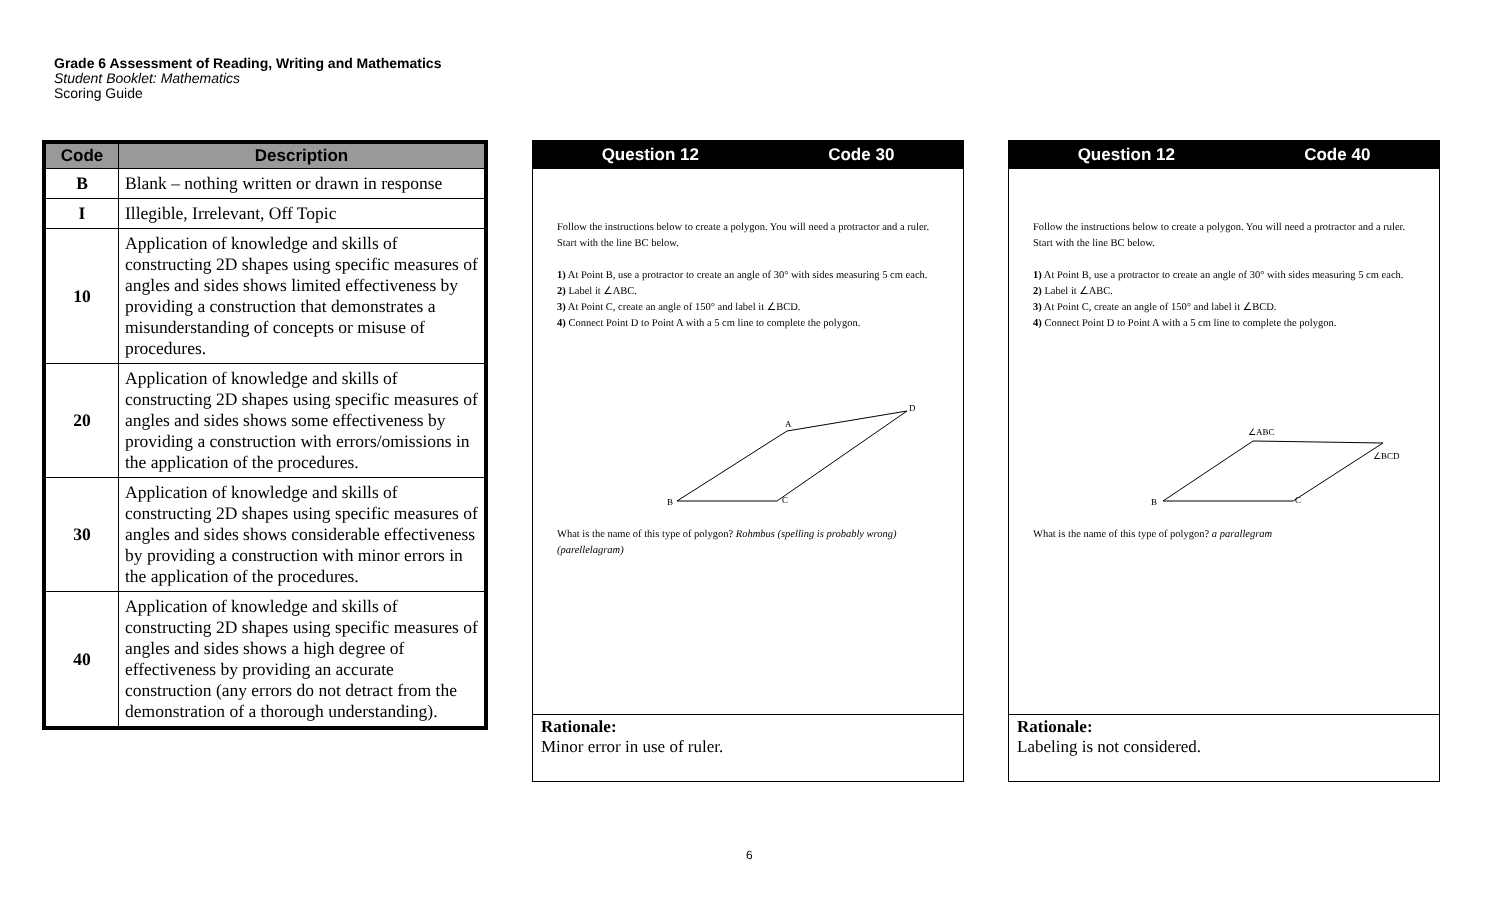Grade 6 Assessment of Reading, Writing and Mathematics
Student Booklet: Mathematics
Scoring Guide
| Code | Description |
| --- | --- |
| B | Blank – nothing written or drawn in response |
| I | Illegible, Irrelevant, Off Topic |
| 10 | Application of knowledge and skills of constructing 2D shapes using specific measures of angles and sides shows limited effectiveness by providing a construction that demonstrates a misunderstanding of concepts or misuse of procedures. |
| 20 | Application of knowledge and skills of constructing 2D shapes using specific measures of angles and sides shows some effectiveness by providing a construction with errors/omissions in the application of the procedures. |
| 30 | Application of knowledge and skills of constructing 2D shapes using specific measures of angles and sides shows considerable effectiveness by providing a construction with minor errors in the application of the procedures. |
| 40 | Application of knowledge and skills of constructing 2D shapes using specific measures of angles and sides shows a high degree of effectiveness by providing an accurate construction (any errors do not detract from the demonstration of a thorough understanding). |
Question 12 Code 30
Follow the instructions below to create a polygon. You will need a protractor and a ruler. Start with the line BC below.
1) At Point B, use a protractor to create an angle of 30° with sides measuring 5 cm each.
2) Label it ∠ABC.
3) At Point C, create an angle of 150° and label it ∠BCD.
4) Connect Point D to Point A with a 5 cm line to complete the polygon.
B
C
A
D
What is the name of this type of polygon? Rohmbus (spelling is probably wrong) (parellelagram)
Rationale:
Minor error in use of ruler.
Question 12 Code 40
Follow the instructions below to create a polygon. You will need a protractor and a ruler. Start with the line BC below.
1) At Point B, use a protractor to create an angle of 30° with sides measuring 5 cm each.
2) Label it ∠ABC.
3) At Point C, create an angle of 150° and label it ∠BCD.
4) Connect Point D to Point A with a 5 cm line to complete the polygon.
B
C
∠ABC
∠BCD
What is the name of this type of polygon? a parallegram
Rationale:
Labeling is not considered.
6